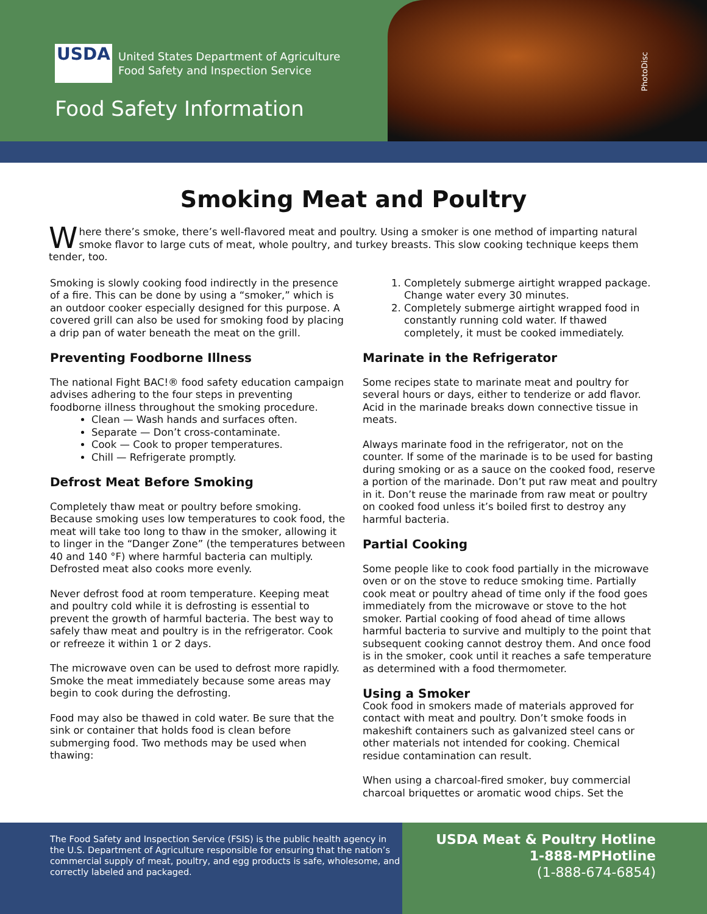USDA
United States Department of Agriculture
Food Safety and Inspection Service
Food Safety Information
PhotoDisc
Smoking Meat and Poultry
Where there’s smoke, there’s well-flavored meat and poultry. Using a smoker is one method of imparting natural smoke flavor to large cuts of meat, whole poultry, and turkey breasts. This slow cooking technique keeps them tender, too.
Smoking is slowly cooking food indirectly in the presence of a fire. This can be done by using a “smoker,” which is an outdoor cooker especially designed for this purpose. A covered grill can also be used for smoking food by placing a drip pan of water beneath the meat on the grill.
Preventing Foodborne Illness
The national Fight BAC!® food safety education campaign advises adhering to the four steps in preventing foodborne illness throughout the smoking procedure.
Clean — Wash hands and surfaces often.
Separate — Don’t cross-contaminate.
Cook — Cook to proper temperatures.
Chill — Refrigerate promptly.
Defrost Meat Before Smoking
Completely thaw meat or poultry before smoking. Because smoking uses low temperatures to cook food, the meat will take too long to thaw in the smoker, allowing it to linger in the “Danger Zone” (the temperatures between 40 and 140 °F) where harmful bacteria can multiply. Defrosted meat also cooks more evenly.
Never defrost food at room temperature. Keeping meat and poultry cold while it is defrosting is essential to prevent the growth of harmful bacteria. The best way to safely thaw meat and poultry is in the refrigerator. Cook or refreeze it within 1 or 2 days.
The microwave oven can be used to defrost more rapidly. Smoke the meat immediately because some areas may begin to cook during the defrosting.
Food may also be thawed in cold water. Be sure that the sink or container that holds food is clean before submerging food. Two methods may be used when thawing:
1. Completely submerge airtight wrapped package. Change water every 30 minutes.
2. Completely submerge airtight wrapped food in constantly running cold water. If thawed completely, it must be cooked immediately.
Marinate in the Refrigerator
Some recipes state to marinate meat and poultry for several hours or days, either to tenderize or add flavor. Acid in the marinade breaks down connective tissue in meats.
Always marinate food in the refrigerator, not on the counter. If some of the marinade is to be used for basting during smoking or as a sauce on the cooked food, reserve a portion of the marinade. Don’t put raw meat and poultry in it. Don’t reuse the marinade from raw meat or poultry on cooked food unless it’s boiled first to destroy any harmful bacteria.
Partial Cooking
Some people like to cook food partially in the microwave oven or on the stove to reduce smoking time. Partially cook meat or poultry ahead of time only if the food goes immediately from the microwave or stove to the hot smoker. Partial cooking of food ahead of time allows harmful bacteria to survive and multiply to the point that subsequent cooking cannot destroy them. And once food is in the smoker, cook until it reaches a safe temperature as determined with a food thermometer.
Using a Smoker
Cook food in smokers made of materials approved for contact with meat and poultry. Don’t smoke foods in makeshift containers such as galvanized steel cans or other materials not intended for cooking. Chemical residue contamination can result.
When using a charcoal-fired smoker, buy commercial charcoal briquettes or aromatic wood chips. Set the
The Food Safety and Inspection Service (FSIS) is the public health agency in the U.S. Department of Agriculture responsible for ensuring that the nation’s commercial supply of meat, poultry, and egg products is safe, wholesome, and correctly labeled and packaged.
USDA Meat & Poultry Hotline
1-888-MPHotline
(1-888-674-6854)